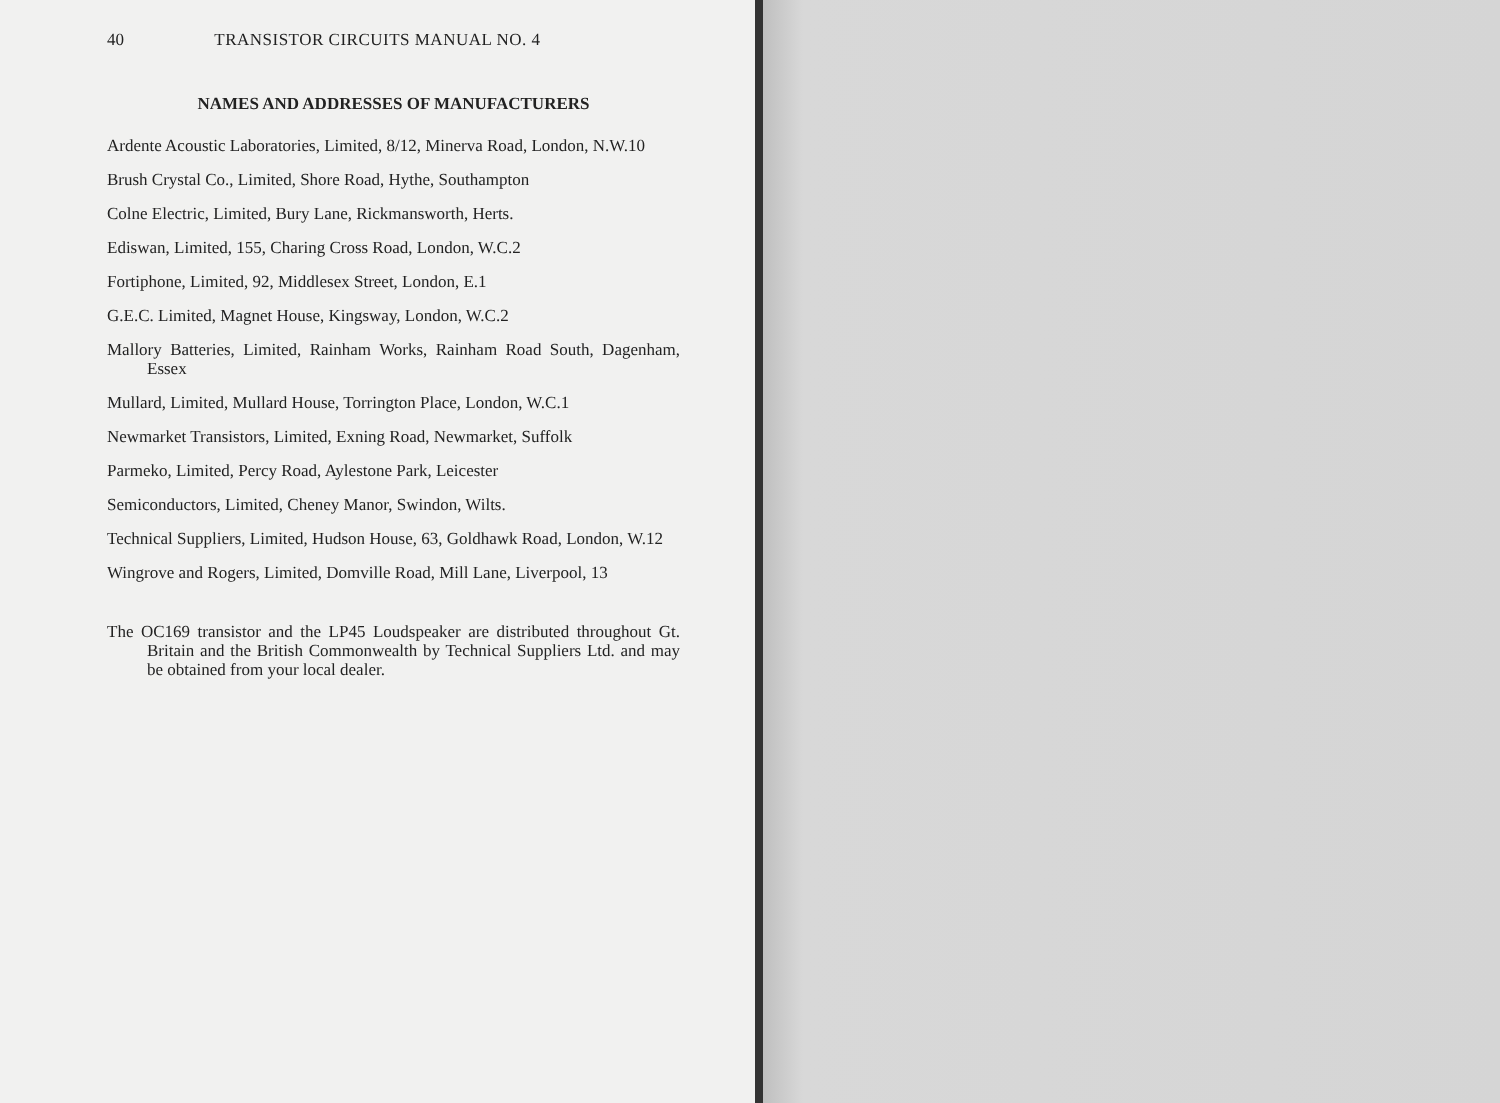40 TRANSISTOR CIRCUITS MANUAL NO. 4
NAMES AND ADDRESSES OF MANUFACTURERS
Ardente Acoustic Laboratories, Limited, 8/12, Minerva Road, London, N.W.10
Brush Crystal Co., Limited, Shore Road, Hythe, Southampton
Colne Electric, Limited, Bury Lane, Rickmansworth, Herts.
Ediswan, Limited, 155, Charing Cross Road, London, W.C.2
Fortiphone, Limited, 92, Middlesex Street, London, E.1
G.E.C. Limited, Magnet House, Kingsway, London, W.C.2
Mallory Batteries, Limited, Rainham Works, Rainham Road South, Dagenham, Essex
Mullard, Limited, Mullard House, Torrington Place, London, W.C.1
Newmarket Transistors, Limited, Exning Road, Newmarket, Suffolk
Parmeko, Limited, Percy Road, Aylestone Park, Leicester
Semiconductors, Limited, Cheney Manor, Swindon, Wilts.
Technical Suppliers, Limited, Hudson House, 63, Goldhawk Road, London, W.12
Wingrove and Rogers, Limited, Domville Road, Mill Lane, Liverpool, 13
The OC169 transistor and the LP45 Loudspeaker are distributed throughout Gt. Britain and the British Commonwealth by Technical Suppliers Ltd. and may be obtained from your local dealer.